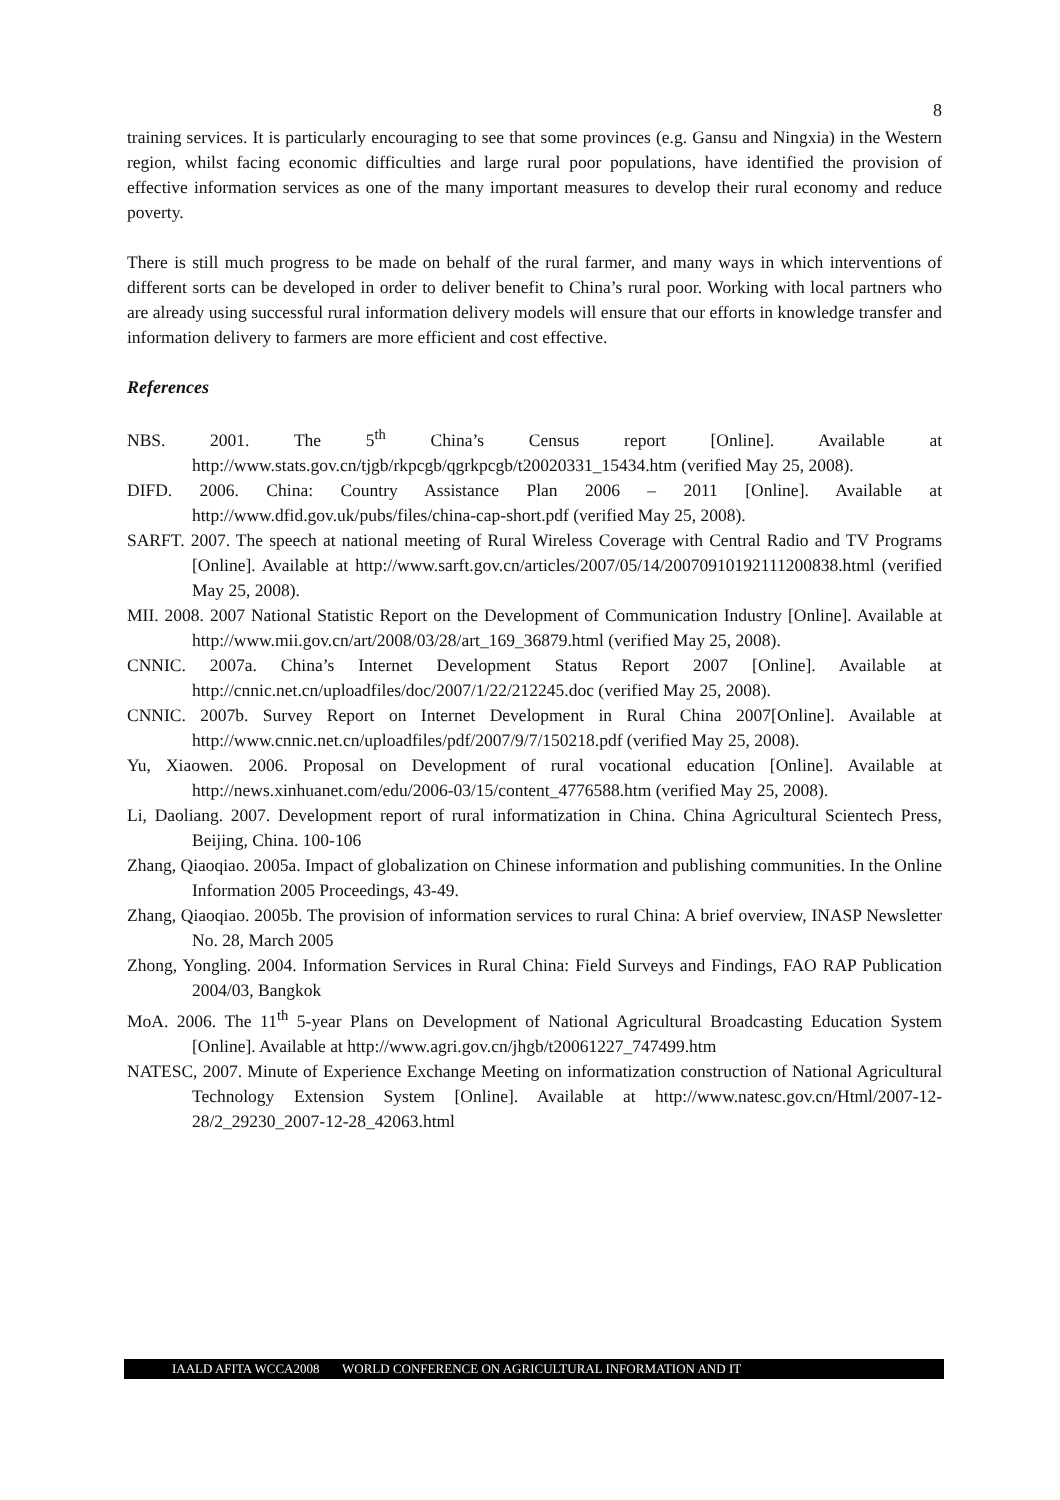8
training services. It is particularly encouraging to see that some provinces (e.g. Gansu and Ningxia) in the Western region, whilst facing economic difficulties and large rural poor populations, have identified the provision of effective information services as one of the many important measures to develop their rural economy and reduce poverty.
There is still much progress to be made on behalf of the rural farmer, and many ways in which interventions of different sorts can be developed in order to deliver benefit to China’s rural poor. Working with local partners who are already using successful rural information delivery models will ensure that our efforts in knowledge transfer and information delivery to farmers are more efficient and cost effective.
References
NBS. 2001. The 5<sup>th</sup> China’s Census report [Online]. Available at http://www.stats.gov.cn/tjgb/rkpcgb/qgrkpcgb/t20020331_15434.htm (verified May 25, 2008).
DIFD. 2006. China: Country Assistance Plan 2006 – 2011 [Online]. Available at http://www.dfid.gov.uk/pubs/files/china-cap-short.pdf (verified May 25, 2008).
SARFT. 2007. The speech at national meeting of Rural Wireless Coverage with Central Radio and TV Programs [Online]. Available at http://www.sarft.gov.cn/articles/2007/05/14/20070910192111200838.html (verified May 25, 2008).
MII. 2008. 2007 National Statistic Report on the Development of Communication Industry [Online]. Available at http://www.mii.gov.cn/art/2008/03/28/art_169_36879.html (verified May 25, 2008).
CNNIC. 2007a. China’s Internet Development Status Report 2007 [Online]. Available at http://cnnic.net.cn/uploadfiles/doc/2007/1/22/212245.doc (verified May 25, 2008).
CNNIC. 2007b. Survey Report on Internet Development in Rural China 2007[Online]. Available at http://www.cnnic.net.cn/uploadfiles/pdf/2007/9/7/150218.pdf (verified May 25, 2008).
Yu, Xiaowen. 2006. Proposal on Development of rural vocational education [Online]. Available at http://news.xinhuanet.com/edu/2006-03/15/content_4776588.htm (verified May 25, 2008).
Li, Daoliang. 2007. Development report of rural informatization in China. China Agricultural Scientech Press, Beijing, China. 100-106
Zhang, Qiaoqiao. 2005a. Impact of globalization on Chinese information and publishing communities. In the Online Information 2005 Proceedings, 43-49.
Zhang, Qiaoqiao. 2005b. The provision of information services to rural China: A brief overview, INASP Newsletter No. 28, March 2005
Zhong, Yongling. 2004. Information Services in Rural China: Field Surveys and Findings, FAO RAP Publication 2004/03, Bangkok
MoA. 2006. The 11<sup>th</sup> 5-year Plans on Development of National Agricultural Broadcasting Education System [Online]. Available at http://www.agri.gov.cn/jhgb/t20061227_747499.htm
NATESC, 2007. Minute of Experience Exchange Meeting on informatization construction of National Agricultural Technology Extension System [Online]. Available at http://www.natesc.gov.cn/Html/2007-12-28/2_29230_2007-12-28_42063.html
IAALD AFITA WCCA2008 WORLD CONFERENCE ON AGRICULTURAL INFORMATION AND IT